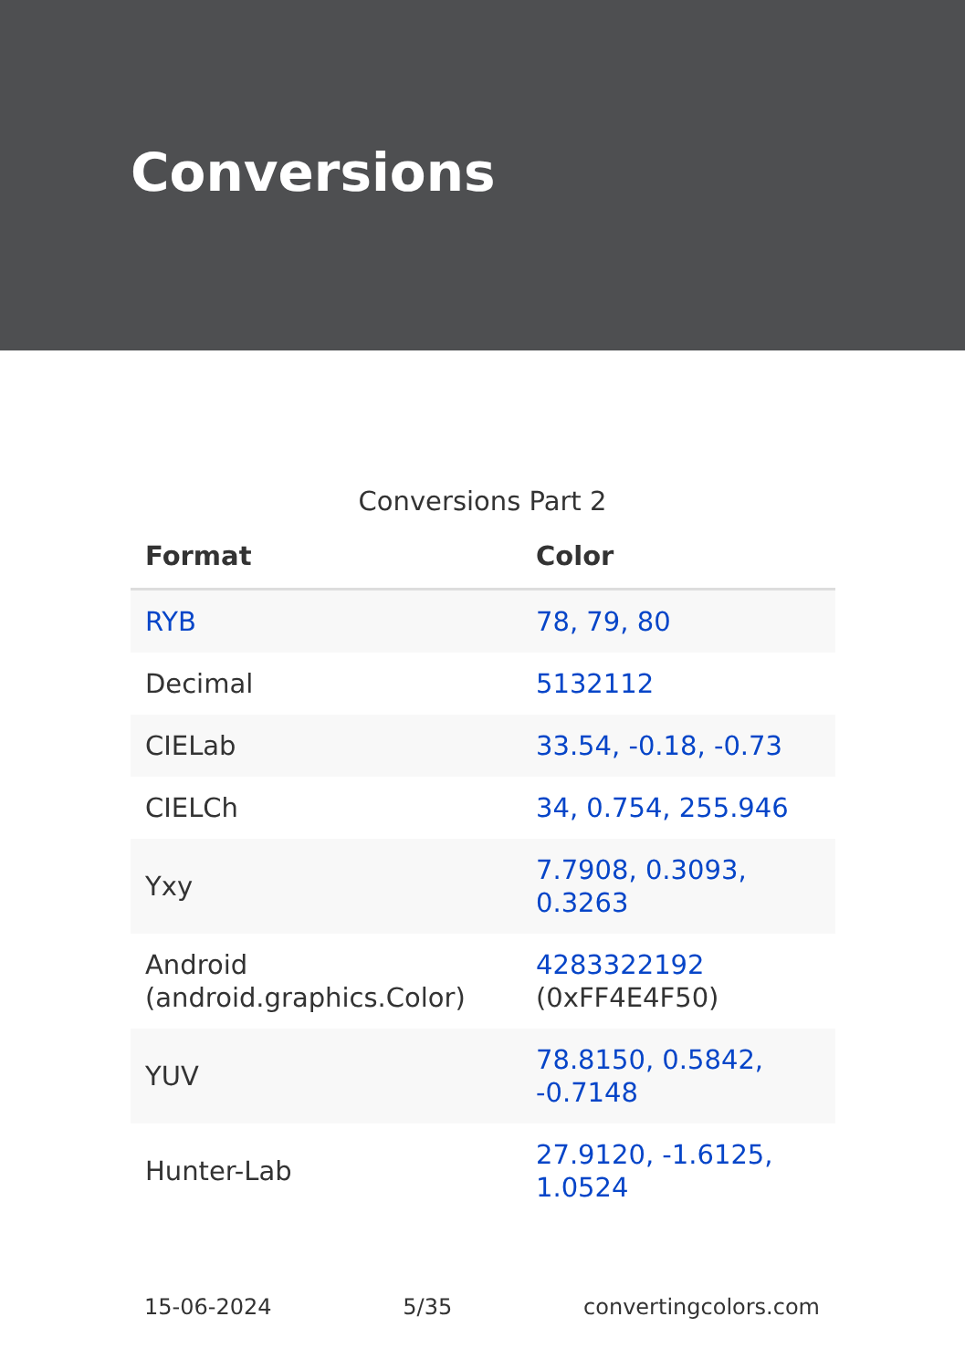Conversions
Conversions Part 2
| Format | Color |
| --- | --- |
| RYB | 78, 79, 80 |
| Decimal | 5132112 |
| CIELab | 33.54, -0.18, -0.73 |
| CIELCh | 34, 0.754, 255.946 |
| Yxy | 7.7908, 0.3093, 0.3263 |
| Android (android.graphics.Color) | 4283322192 (0xFF4E4F50) |
| YUV | 78.8150, 0.5842, -0.7148 |
| Hunter-Lab | 27.9120, -1.6125, 1.0524 |
15-06-2024 5/35 convertingcolors.com